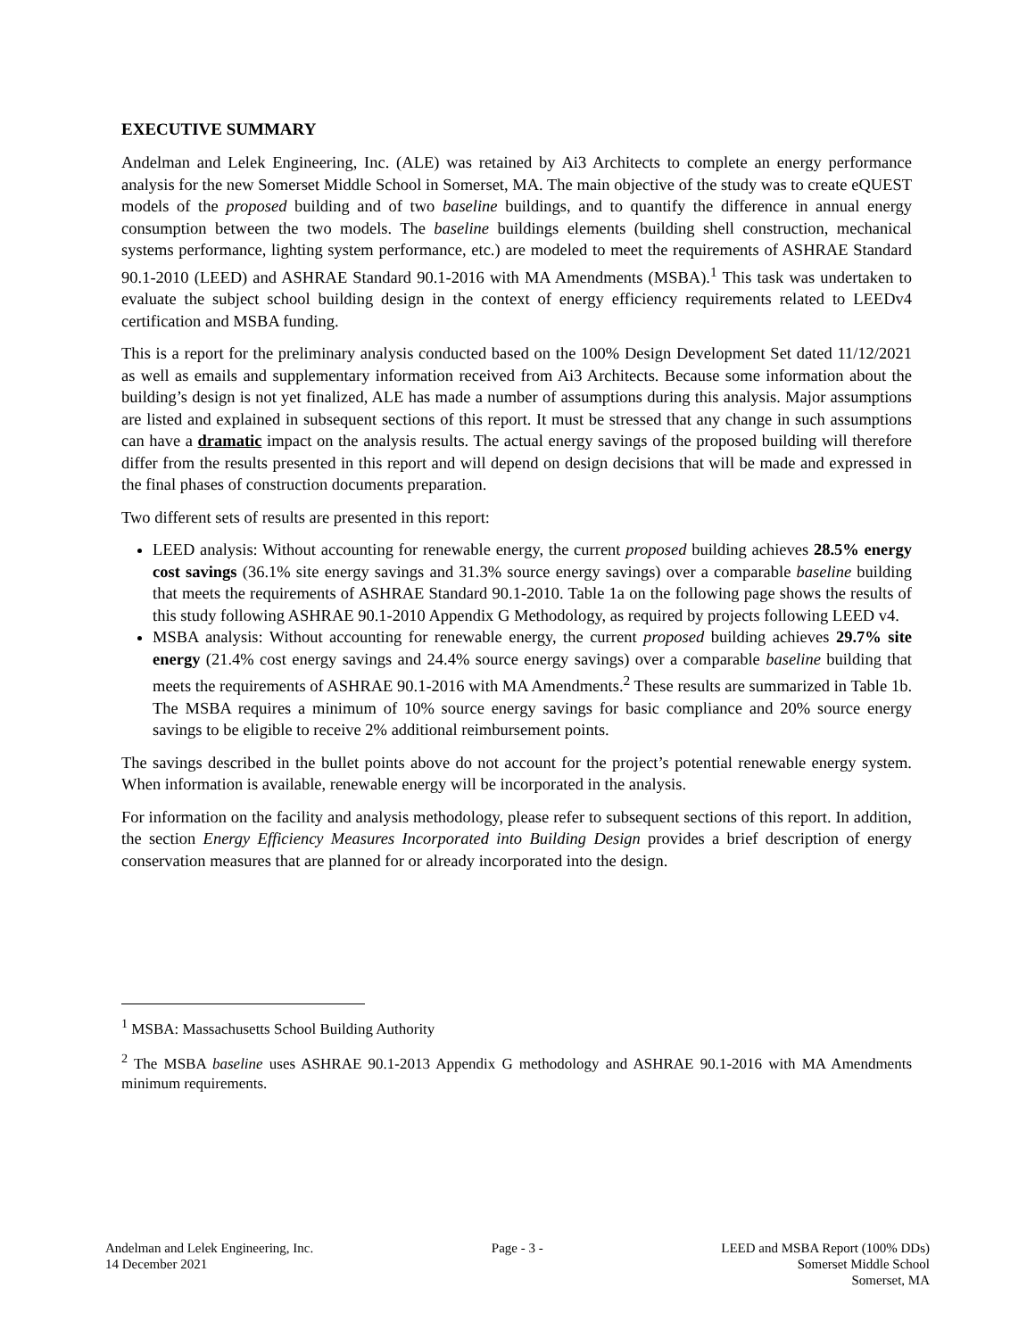EXECUTIVE SUMMARY
Andelman and Lelek Engineering, Inc. (ALE) was retained by Ai3 Architects to complete an energy performance analysis for the new Somerset Middle School in Somerset, MA. The main objective of the study was to create eQUEST models of the proposed building and of two baseline buildings, and to quantify the difference in annual energy consumption between the two models. The baseline buildings elements (building shell construction, mechanical systems performance, lighting system performance, etc.) are modeled to meet the requirements of ASHRAE Standard 90.1-2010 (LEED) and ASHRAE Standard 90.1-2016 with MA Amendments (MSBA).<sup>1</sup> This task was undertaken to evaluate the subject school building design in the context of energy efficiency requirements related to LEEDv4 certification and MSBA funding.
This is a report for the preliminary analysis conducted based on the 100% Design Development Set dated 11/12/2021 as well as emails and supplementary information received from Ai3 Architects. Because some information about the building’s design is not yet finalized, ALE has made a number of assumptions during this analysis. Major assumptions are listed and explained in subsequent sections of this report. It must be stressed that any change in such assumptions can have a dramatic impact on the analysis results. The actual energy savings of the proposed building will therefore differ from the results presented in this report and will depend on design decisions that will be made and expressed in the final phases of construction documents preparation.
Two different sets of results are presented in this report:
LEED analysis: Without accounting for renewable energy, the current proposed building achieves 28.5% energy cost savings (36.1% site energy savings and 31.3% source energy savings) over a comparable baseline building that meets the requirements of ASHRAE Standard 90.1-2010. Table 1a on the following page shows the results of this study following ASHRAE 90.1-2010 Appendix G Methodology, as required by projects following LEED v4.
MSBA analysis: Without accounting for renewable energy, the current proposed building achieves 29.7% site energy (21.4% cost energy savings and 24.4% source energy savings) over a comparable baseline building that meets the requirements of ASHRAE 90.1-2016 with MA Amendments.<sup>2</sup> These results are summarized in Table 1b. The MSBA requires a minimum of 10% source energy savings for basic compliance and 20% source energy savings to be eligible to receive 2% additional reimbursement points.
The savings described in the bullet points above do not account for the project’s potential renewable energy system. When information is available, renewable energy will be incorporated in the analysis.
For information on the facility and analysis methodology, please refer to subsequent sections of this report. In addition, the section Energy Efficiency Measures Incorporated into Building Design provides a brief description of energy conservation measures that are planned for or already incorporated into the design.
<sup>1</sup> MSBA: Massachusetts School Building Authority
<sup>2</sup> The MSBA baseline uses ASHRAE 90.1-2013 Appendix G methodology and ASHRAE 90.1-2016 with MA Amendments minimum requirements.
Andelman and Lelek Engineering, Inc.
14 December 2021
Page - 3 - LEED and MSBA Report (100% DDs)
Somerset Middle School
Somerset, MA